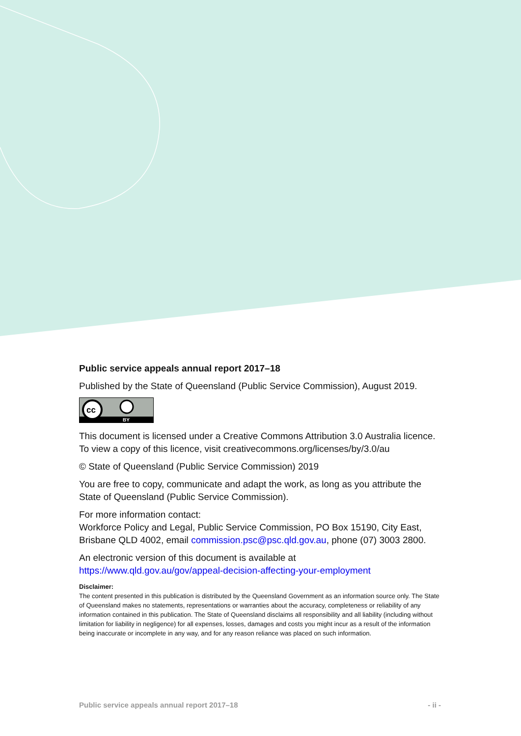Public service appeals annual report 2017–18
Published by the State of Queensland (Public Service Commission), August 2019.
cc
BY
This document is licensed under a Creative Commons Attribution 3.0 Australia licence. To view a copy of this licence, visit creativecommons.org/licenses/by/3.0/au
© State of Queensland (Public Service Commission) 2019
You are free to copy, communicate and adapt the work, as long as you attribute the State of Queensland (Public Service Commission).
For more information contact:
Workforce Policy and Legal, Public Service Commission, PO Box 15190, City East, Brisbane QLD 4002, email commission.psc@psc.qld.gov.au, phone (07) 3003 2800.
An electronic version of this document is available at
https://www.qld.gov.au/gov/appeal-decision-affecting-your-employment
Disclaimer:
The content presented in this publication is distributed by the Queensland Government as an information source only. The State of Queensland makes no statements, representations or warranties about the accuracy, completeness or reliability of any information contained in this publication. The State of Queensland disclaims all responsibility and all liability (including without limitation for liability in negligence) for all expenses, losses, damages and costs you might incur as a result of the information being inaccurate or incomplete in any way, and for any reason reliance was placed on such information.
Public service appeals annual report 2017–18 - ii -